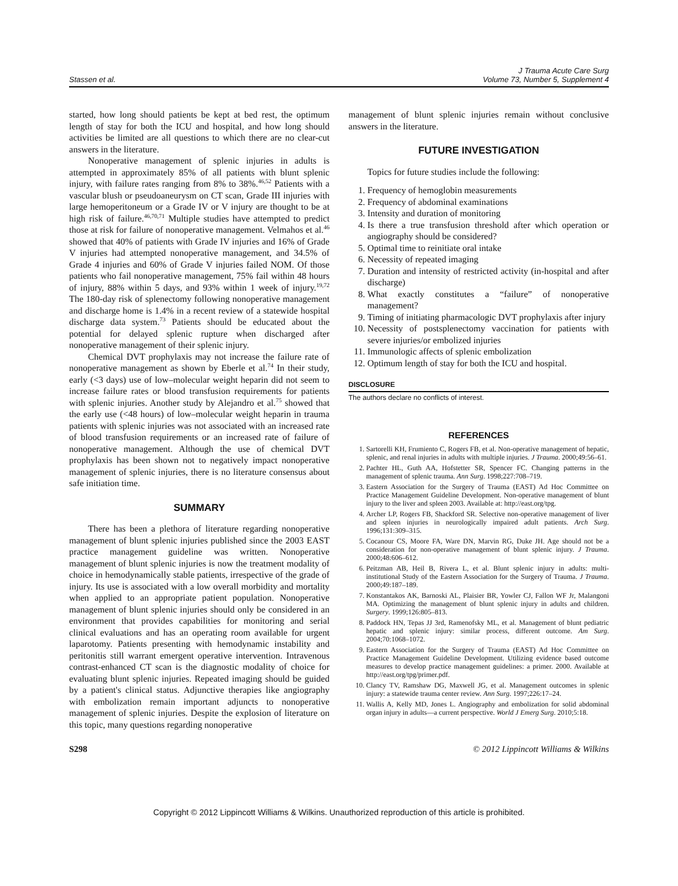Stassen et al.
J Trauma Acute Care Surg
Volume 73, Number 5, Supplement 4
started, how long should patients be kept at bed rest, the optimum length of stay for both the ICU and hospital, and how long should activities be limited are all questions to which there are no clear-cut answers in the literature.
Nonoperative management of splenic injuries in adults is attempted in approximately 85% of all patients with blunt splenic injury, with failure rates ranging from 8% to 38%.<sup>46,52</sup> Patients with a vascular blush or pseudoaneurysm on CT scan, Grade III injuries with large hemoperitoneum or a Grade IV or V injury are thought to be at high risk of failure.<sup>46,70,71</sup> Multiple studies have attempted to predict those at risk for failure of nonoperative management. Velmahos et al.<sup>46</sup> showed that 40% of patients with Grade IV injuries and 16% of Grade V injuries had attempted nonoperative management, and 34.5% of Grade 4 injuries and 60% of Grade V injuries failed NOM. Of those patients who fail nonoperative management, 75% fail within 48 hours of injury, 88% within 5 days, and 93% within 1 week of injury.<sup>19,72</sup> The 180-day risk of splenectomy following nonoperative management and discharge home is 1.4% in a recent review of a statewide hospital discharge data system.<sup>73</sup> Patients should be educated about the potential for delayed splenic rupture when discharged after nonoperative management of their splenic injury.
Chemical DVT prophylaxis may not increase the failure rate of nonoperative management as shown by Eberle et al.<sup>74</sup> In their study, early (<3 days) use of low–molecular weight heparin did not seem to increase failure rates or blood transfusion requirements for patients with splenic injuries. Another study by Alejandro et al.<sup>75</sup> showed that the early use (<48 hours) of low–molecular weight heparin in trauma patients with splenic injuries was not associated with an increased rate of blood transfusion requirements or an increased rate of failure of nonoperative management. Although the use of chemical DVT prophylaxis has been shown not to negatively impact nonoperative management of splenic injuries, there is no literature consensus about safe initiation time.
SUMMARY
There has been a plethora of literature regarding nonoperative management of blunt splenic injuries published since the 2003 EAST practice management guideline was written. Nonoperative management of blunt splenic injuries is now the treatment modality of choice in hemodynamically stable patients, irrespective of the grade of injury. Its use is associated with a low overall morbidity and mortality when applied to an appropriate patient population. Nonoperative management of blunt splenic injuries should only be considered in an environment that provides capabilities for monitoring and serial clinical evaluations and has an operating room available for urgent laparotomy. Patients presenting with hemodynamic instability and peritonitis still warrant emergent operative intervention. Intravenous contrast-enhanced CT scan is the diagnostic modality of choice for evaluating blunt splenic injuries. Repeated imaging should be guided by a patient's clinical status. Adjunctive therapies like angiography with embolization remain important adjuncts to nonoperative management of splenic injuries. Despite the explosion of literature on this topic, many questions regarding nonoperative
management of blunt splenic injuries remain without conclusive answers in the literature.
FUTURE INVESTIGATION
Topics for future studies include the following:
1. Frequency of hemoglobin measurements
2. Frequency of abdominal examinations
3. Intensity and duration of monitoring
4. Is there a true transfusion threshold after which operation or angiography should be considered?
5. Optimal time to reinitiate oral intake
6. Necessity of repeated imaging
7. Duration and intensity of restricted activity (in-hospital and after discharge)
8. What exactly constitutes a “failure” of nonoperative management?
9. Timing of initiating pharmacologic DVT prophylaxis after injury
10. Necessity of postsplenectomy vaccination for patients with severe injuries/or embolized injuries
11. Immunologic affects of splenic embolization
12. Optimum length of stay for both the ICU and hospital.
DISCLOSURE
The authors declare no conflicts of interest.
REFERENCES
1. Sartorelli KH, Frumiento C, Rogers FB, et al. Non-operative management of hepatic, splenic, and renal injuries in adults with multiple injuries. J Trauma. 2000;49:56–61.
2. Pachter HL, Guth AA, Hofstetter SR, Spencer FC. Changing patterns in the management of splenic trauma. Ann Surg. 1998;227:708–719.
3. Eastern Association for the Surgery of Trauma (EAST) Ad Hoc Committee on Practice Management Guideline Development. Non-operative management of blunt injury to the liver and spleen 2003. Available at: http://east.org/tpg.
4. Archer LP, Rogers FB, Shackford SR. Selective non-operative management of liver and spleen injuries in neurologically impaired adult patients. Arch Surg. 1996;131:309–315.
5. Cocanour CS, Moore FA, Ware DN, Marvin RG, Duke JH. Age should not be a consideration for non-operative management of blunt splenic injury. J Trauma. 2000;48:606–612.
6. Peitzman AB, Heil B, Rivera L, et al. Blunt splenic injury in adults: multi-institutional Study of the Eastern Association for the Surgery of Trauma. J Trauma. 2000;49:187–189.
7. Konstantakos AK, Barnoski AL, Plaisier BR, Yowler CJ, Fallon WF Jr, Malangoni MA. Optimizing the management of blunt splenic injury in adults and children. Surgery. 1999;126:805–813.
8. Paddock HN, Tepas JJ 3rd, Ramenofsky ML, et al. Management of blunt pediatric hepatic and splenic injury: similar process, different outcome. Am Surg. 2004;70:1068–1072.
9. Eastern Association for the Surgery of Trauma (EAST) Ad Hoc Committee on Practice Management Guideline Development. Utilizing evidence based outcome measures to develop practice management guidelines: a primer. 2000. Available at http://east.org/tpg/primer.pdf.
10. Clancy TV, Ramshaw DG, Maxwell JG, et al. Management outcomes in splenic injury: a statewide trauma center review. Ann Surg. 1997;226:17–24.
11. Wallis A, Kelly MD, Jones L. Angiography and embolization for solid abdominal organ injury in adults—a current perspective. World J Emerg Surg. 2010;5:18.
S298 © 2012 Lippincott Williams & Wilkins
Copyright © 2012 Lippincott Williams & Wilkins. Unauthorized reproduction of this article is prohibited.